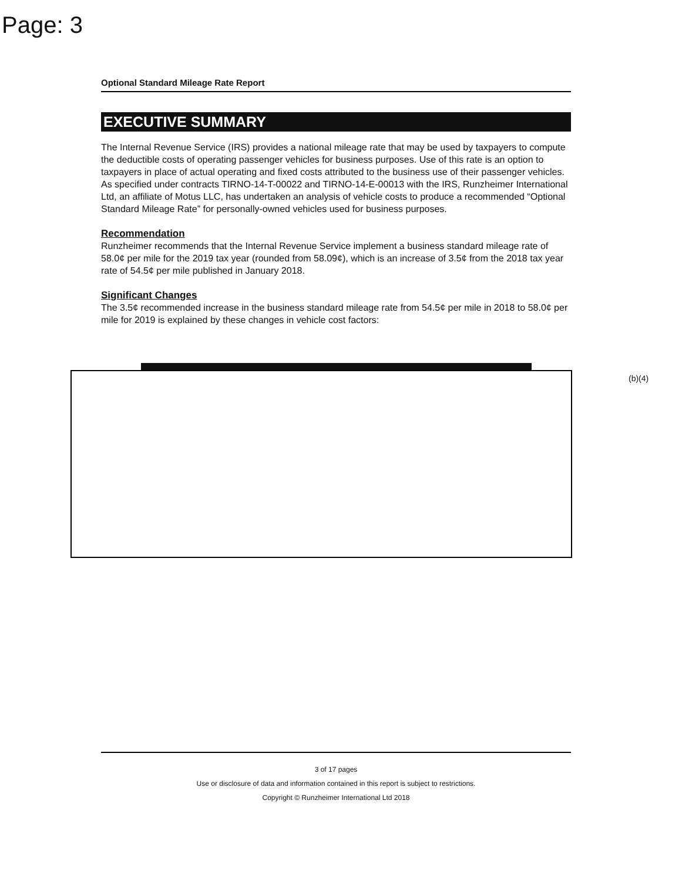Page: 3
Optional Standard Mileage Rate Report
EXECUTIVE SUMMARY
The Internal Revenue Service (IRS) provides a national mileage rate that may be used by taxpayers to compute the deductible costs of operating passenger vehicles for business purposes. Use of this rate is an option to taxpayers in place of actual operating and fixed costs attributed to the business use of their passenger vehicles. As specified under contracts TIRNO-14-T-00022 and TIRNO-14-E-00013 with the IRS, Runzheimer International Ltd, an affiliate of Motus LLC, has undertaken an analysis of vehicle costs to produce a recommended “Optional Standard Mileage Rate” for personally-owned vehicles used for business purposes.
Recommendation
Runzheimer recommends that the Internal Revenue Service implement a business standard mileage rate of 58.0¢ per mile for the 2019 tax year (rounded from 58.09¢), which is an increase of 3.5¢ from the 2018 tax year rate of 54.5¢ per mile published in January 2018.
Significant Changes
The 3.5¢ recommended increase in the business standard mileage rate from 54.5¢ per mile in 2018 to 58.0¢ per mile for 2019 is explained by these changes in vehicle cost factors:
(b)(4)
3 of 17 pages
Use or disclosure of data and information contained in this report is subject to restrictions.
Copyright © Runzheimer International Ltd 2018